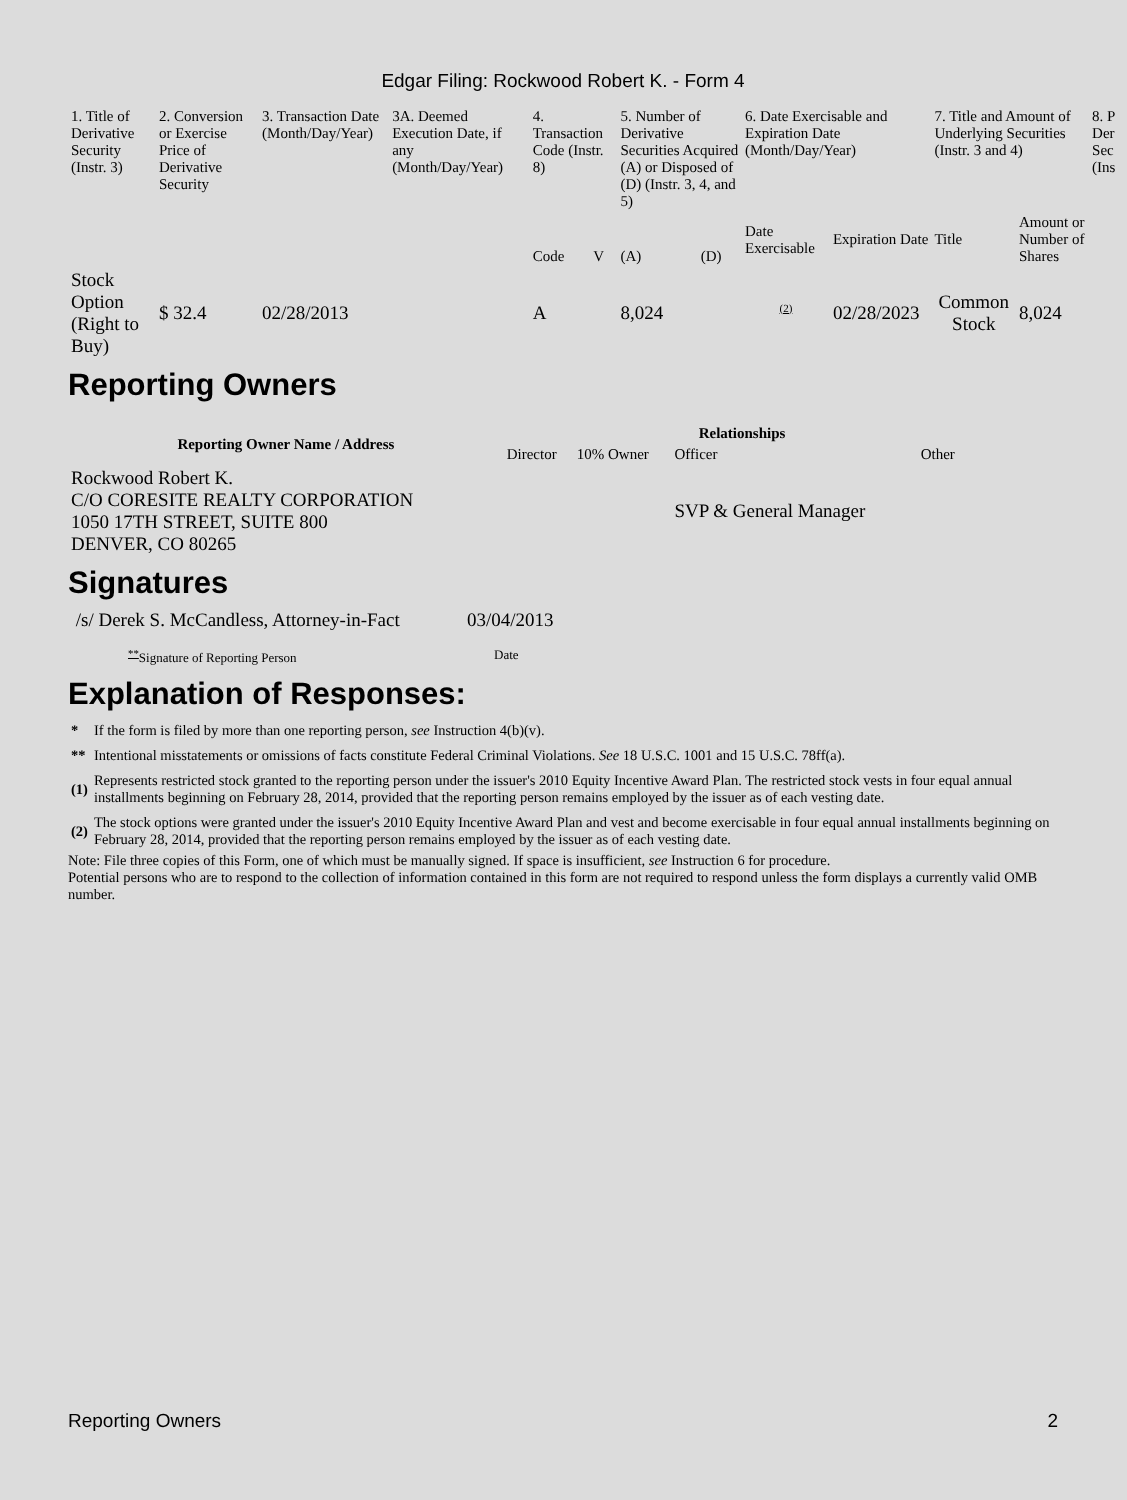Edgar Filing: Rockwood Robert K. - Form 4
| 1. Title of Derivative Security (Instr. 3) | 2. Conversion or Exercise Price of Derivative Security | 3. Transaction Date (Month/Day/Year) | 3A. Deemed Execution Date, if any (Month/Day/Year) | 4. Transaction Code (Instr. 8) | | 5. Number of Derivative Securities Acquired (A) or Disposed of (D) (Instr. 3, 4, and 5) | | 6. Date Exercisable and Expiration Date (Month/Day/Year) | | 7. Title and Amount of Underlying Securities (Instr. 3 and 4) | | 8. P Der Sec (Ins |
| | | | | Code | V | (A) | (D) | Date Exercisable | Expiration Date | Title | Amount or Number of Shares | |
| Stock Option (Right to Buy) | $ 32.4 | 02/28/2013 | | A | | 8,024 | | <sup>(2)</sup> | 02/28/2023 | Common Stock | 8,024 | |
Reporting Owners
| Reporting Owner Name / Address | Relationships | | | |
| --- | --- | --- | --- | --- |
| | Director | 10% Owner | Officer | Other |
| Rockwood Robert K. C/O CORESITE REALTY CORPORATION 1050 17TH STREET, SUITE 800 DENVER, CO 80265 | | | SVP & General Manager | |
Signatures
| /s/ Derek S. McCandless, Attorney-in-Fact | 03/04/2013 |
| <sup>**</sup> Signature of Reporting Person | Date |
Explanation of Responses:
| * | If the form is filed by more than one reporting person, see Instruction 4(b)(v). |
| ** | Intentional misstatements or omissions of facts constitute Federal Criminal Violations. See 18 U.S.C. 1001 and 15 U.S.C. 78ff(a). |
| (1) | Represents restricted stock granted to the reporting person under the issuer's 2010 Equity Incentive Award Plan. The restricted stock vests in four equal annual installments beginning on February 28, 2014, provided that the reporting person remains employed by the issuer as of each vesting date. |
| (2) | The stock options were granted under the issuer's 2010 Equity Incentive Award Plan and vest and become exercisable in four equal annual installments beginning on February 28, 2014, provided that the reporting person remains employed by the issuer as of each vesting date. |
Note: File three copies of this Form, one of which must be manually signed. If space is insufficient, see Instruction 6 for procedure.
Potential persons who are to respond to the collection of information contained in this form are not required to respond unless the form displays a currently valid OMB number.
Reporting Owners 2